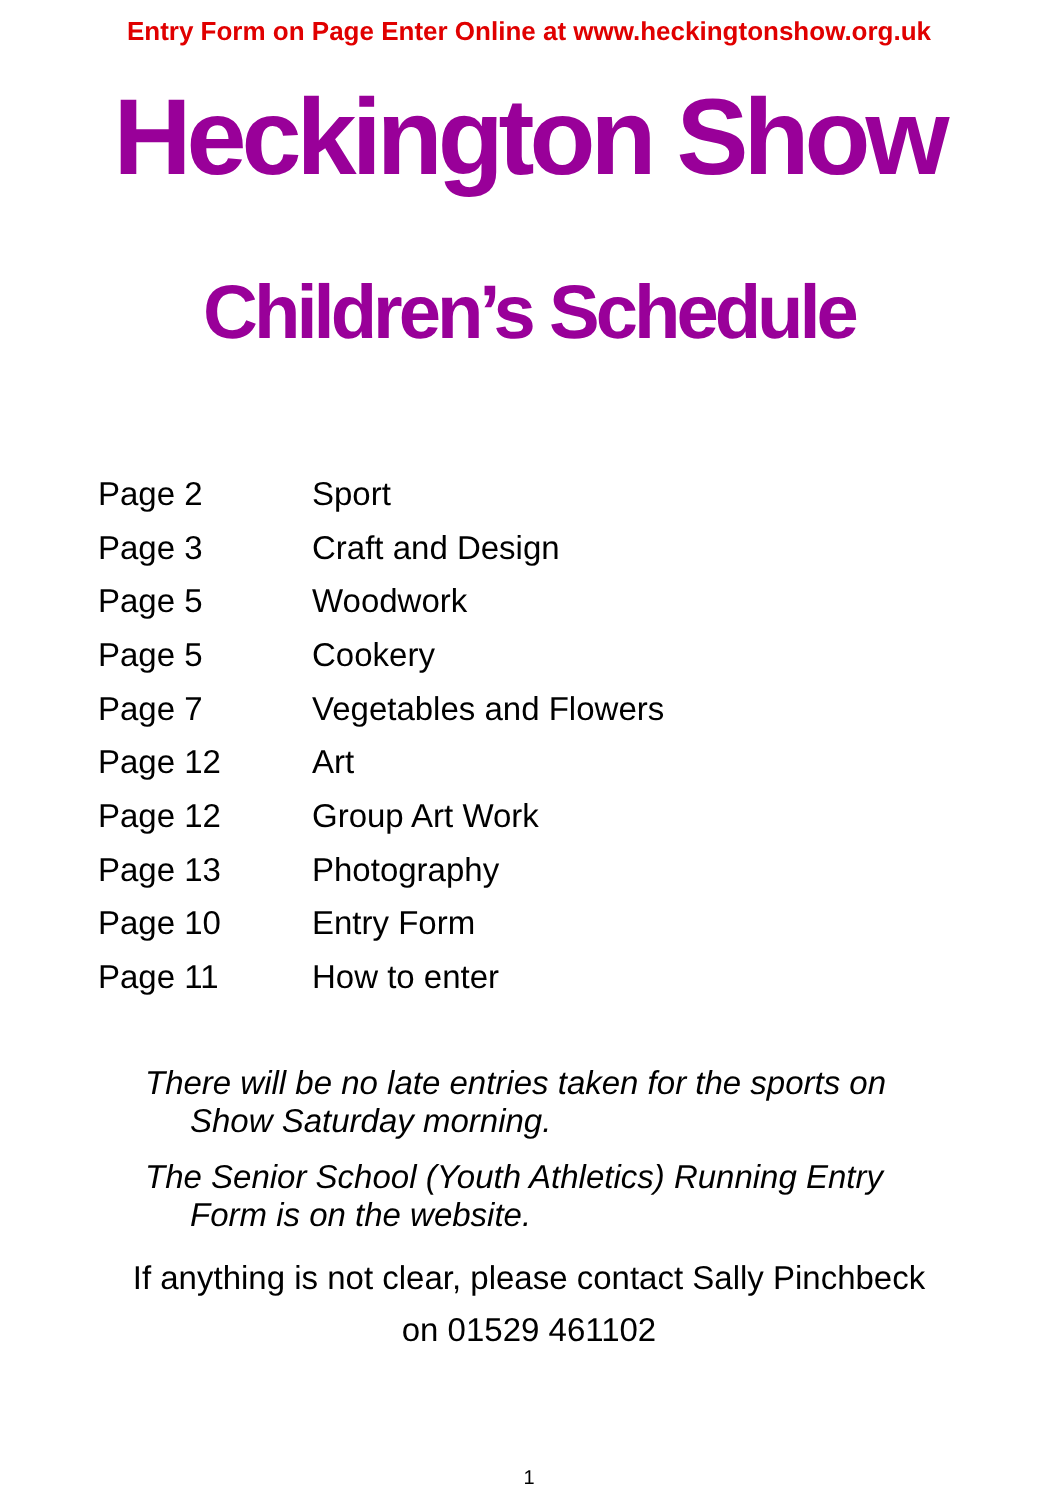Entry Form on Page Enter Online at www.heckingtonshow.org.uk
Heckington Show
Children’s Schedule
| Page 2 | Sport |
| Page 3 | Craft and Design |
| Page 5 | Woodwork |
| Page 5 | Cookery |
| Page 7 | Vegetables and Flowers |
| Page 12 | Art |
| Page 12 | Group Art Work |
| Page 13 | Photography |
| Page 10 | Entry Form |
| Page 11 | How to enter |
There will be no late entries taken for the sports on Show Saturday morning.
The Senior School (Youth Athletics) Running Entry Form is on the website.
If anything is not clear, please contact Sally Pinchbeck
on 01529 461102
1